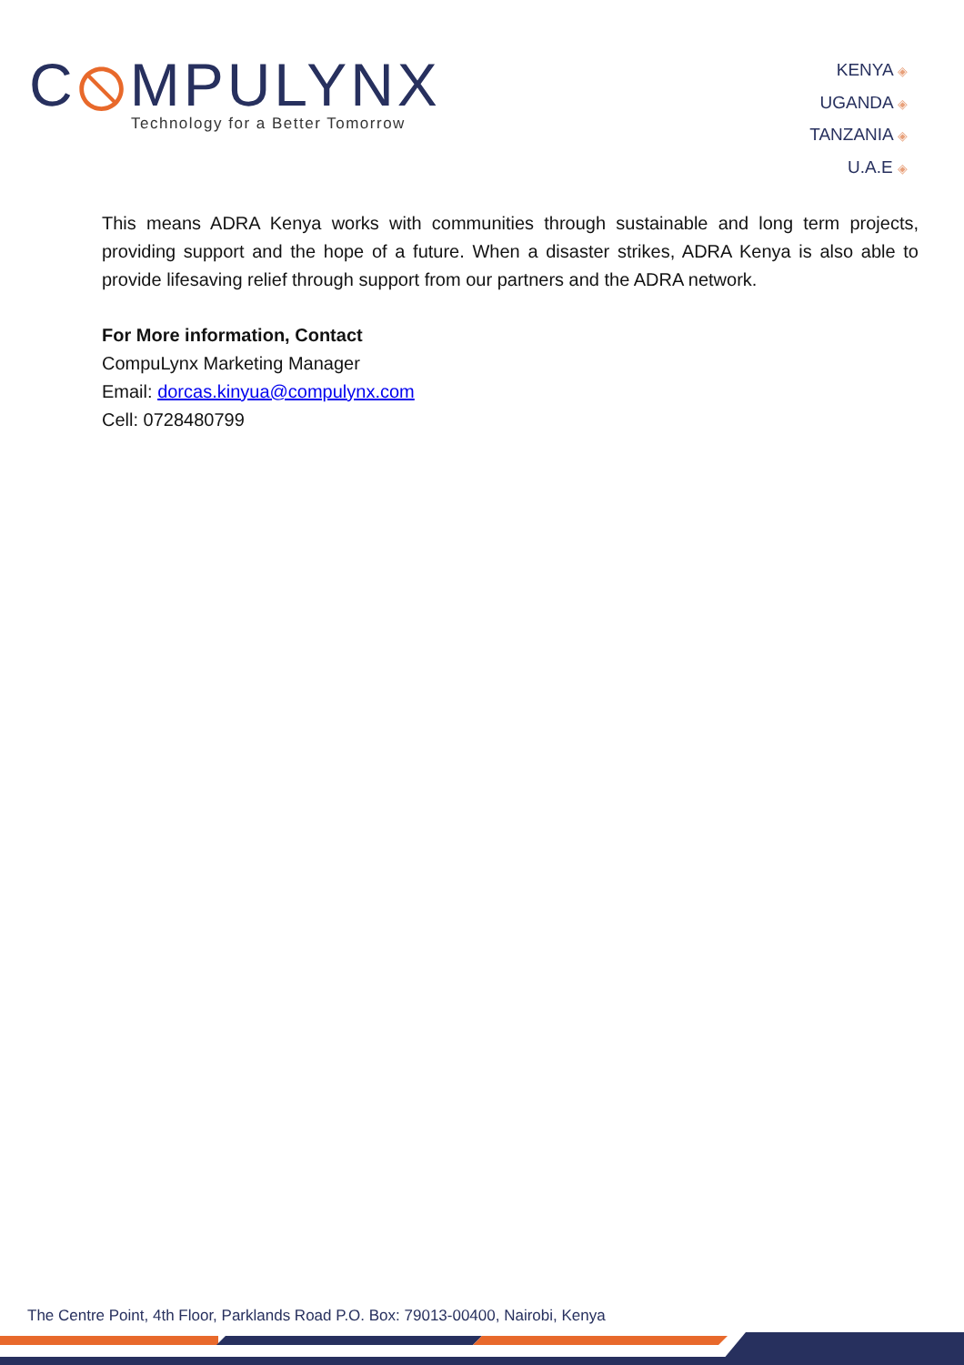C⦸MPULYNX
Technology for a Better Tomorrow
KENYA ◈
UGANDA ◈
TANZANIA ◈
U.A.E ◈
This means ADRA Kenya works with communities through sustainable and long term projects, providing support and the hope of a future. When a disaster strikes, ADRA Kenya is also able to provide lifesaving relief through support from our partners and the ADRA network.
For More information, Contact
CompuLynx Marketing Manager
Email: dorcas.kinyua@compulynx.com
Cell: 0728480799
The Centre Point, 4th Floor, Parklands Road P.O. Box: 79013-00400, Nairobi, Kenya